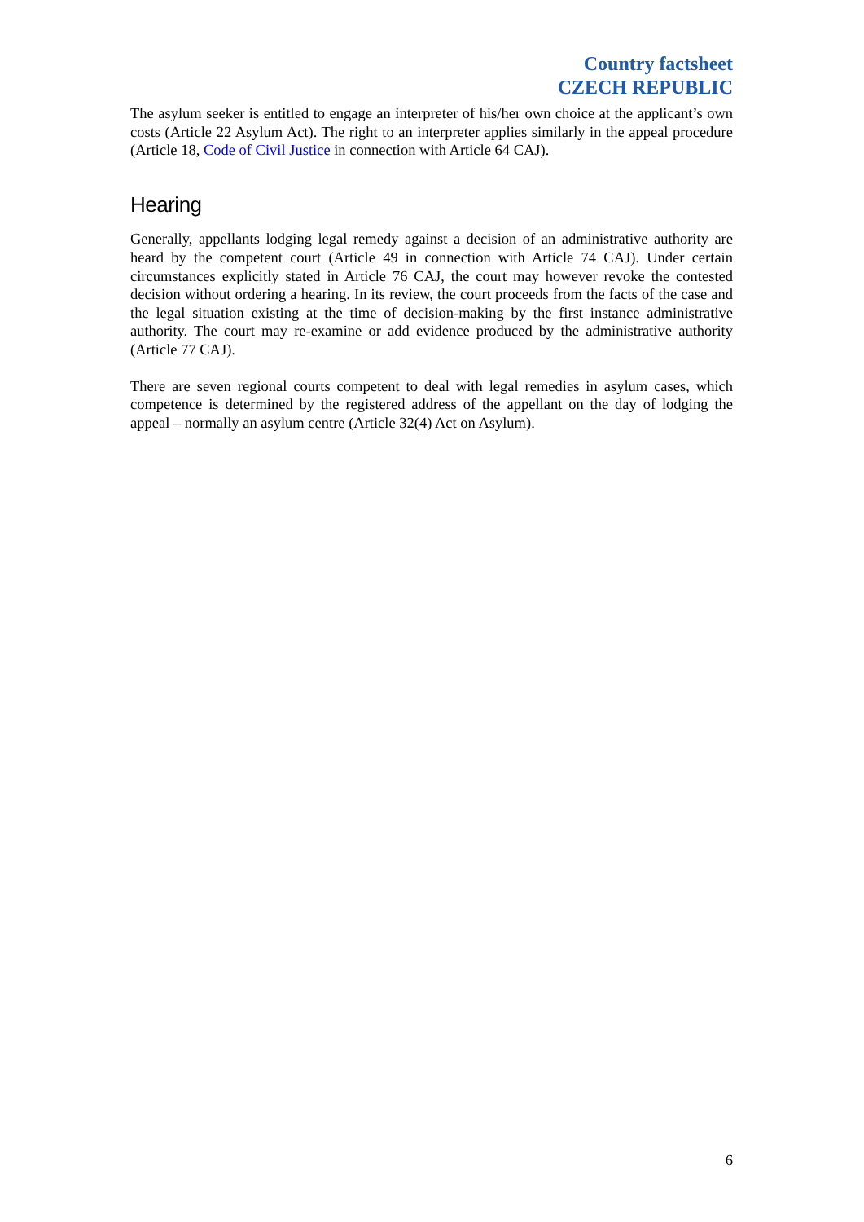Country factsheet
CZECH REPUBLIC
The asylum seeker is entitled to engage an interpreter of his/her own choice at the applicant’s own costs (Article 22 Asylum Act). The right to an interpreter applies similarly in the appeal procedure (Article 18, Code of Civil Justice in connection with Article 64 CAJ).
Hearing
Generally, appellants lodging legal remedy against a decision of an administrative authority are heard by the competent court (Article 49 in connection with Article 74 CAJ). Under certain circumstances explicitly stated in Article 76 CAJ, the court may however revoke the contested decision without ordering a hearing. In its review, the court proceeds from the facts of the case and the legal situation existing at the time of decision-making by the first instance administrative authority. The court may re-examine or add evidence produced by the administrative authority (Article 77 CAJ).
There are seven regional courts competent to deal with legal remedies in asylum cases, which competence is determined by the registered address of the appellant on the day of lodging the appeal – normally an asylum centre (Article 32(4) Act on Asylum).
6